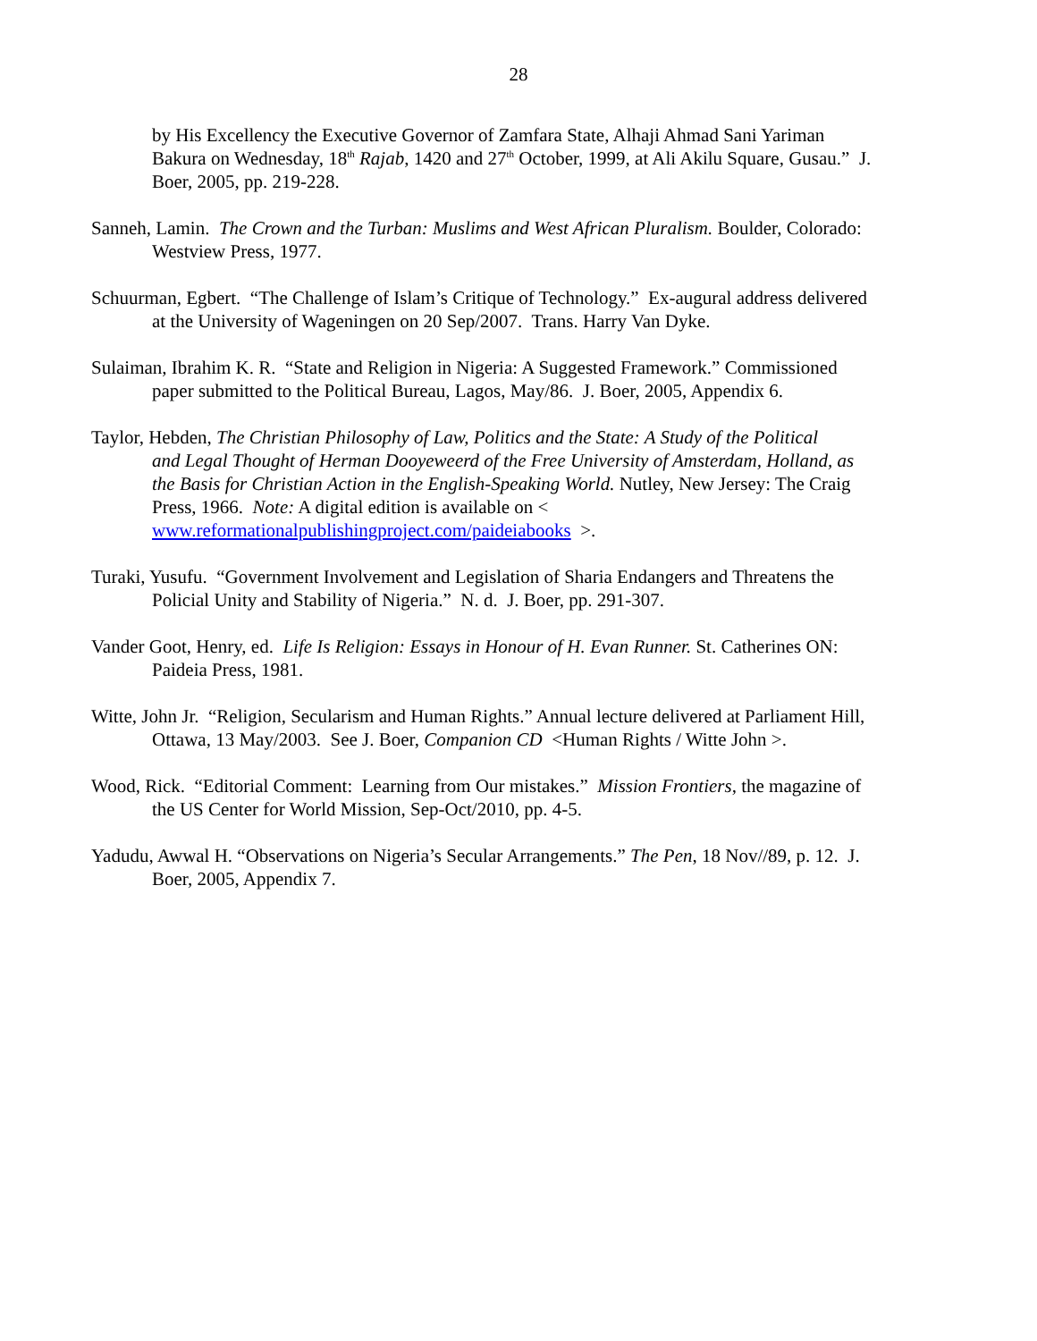28
by His Excellency the Executive Governor of Zamfara State, Alhaji Ahmad Sani Yariman Bakura on Wednesday, 18<sup>th</sup> Rajab, 1420 and 27<sup>th</sup> October, 1999, at Ali Akilu Square, Gusau.” J. Boer, 2005, pp. 219-228.
Sanneh, Lamin. The Crown and the Turban: Muslims and West African Pluralism. Boulder, Colorado: Westview Press, 1977.
Schuurman, Egbert. “The Challenge of Islam’s Critique of Technology.” Ex-augural address delivered at the University of Wageningen on 20 Sep/2007. Trans. Harry Van Dyke.
Sulaiman, Ibrahim K. R. “State and Religion in Nigeria: A Suggested Framework.” Commissioned paper submitted to the Political Bureau, Lagos, May/86. J. Boer, 2005, Appendix 6.
Taylor, Hebden, The Christian Philosophy of Law, Politics and the State: A Study of the Political
and Legal Thought of Herman Dooyeweerd of the Free University of Amsterdam, Holland, as the Basis for Christian Action in the English-Speaking World. Nutley, New Jersey: The Craig Press, 1966. Note: A digital edition is available on < www.reformationalpublishingproject.com/paideiabooks >.
Turaki, Yusufu. “Government Involvement and Legislation of Sharia Endangers and Threatens the Policial Unity and Stability of Nigeria.” N. d. J. Boer, pp. 291-307.
Vander Goot, Henry, ed. Life Is Religion: Essays in Honour of H. Evan Runner. St. Catherines ON: Paideia Press, 1981.
Witte, John Jr. “Religion, Secularism and Human Rights.” Annual lecture delivered at Parliament Hill, Ottawa, 13 May/2003. See J. Boer, Companion CD <Human Rights / Witte John >.
Wood, Rick. “Editorial Comment: Learning from Our mistakes.” Mission Frontiers, the magazine of the US Center for World Mission, Sep-Oct/2010, pp. 4-5.
Yadudu, Awwal H. “Observations on Nigeria’s Secular Arrangements.” The Pen, 18 Nov//89, p. 12. J. Boer, 2005, Appendix 7.